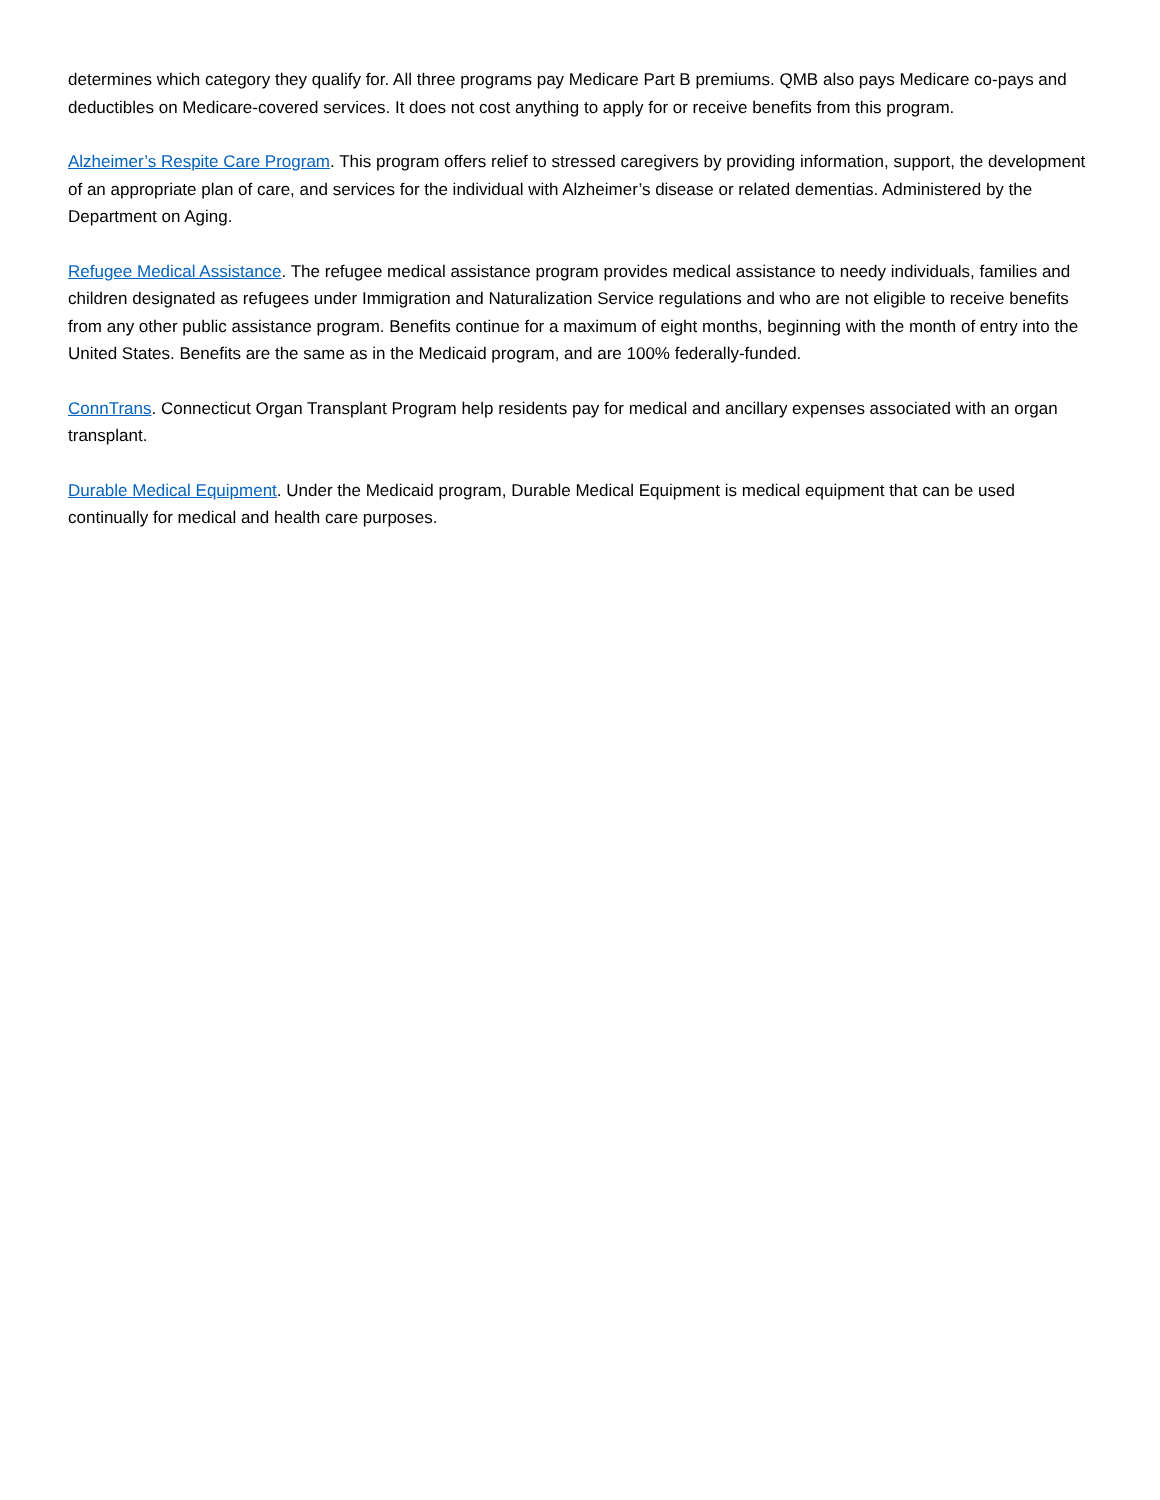determines which category they qualify for. All three programs pay Medicare Part B premiums. QMB also pays Medicare co-pays and deductibles on Medicare-covered services. It does not cost anything to apply for or receive benefits from this program.
Alzheimer’s Respite Care Program. This program offers relief to stressed caregivers by providing information, support, the development of an appropriate plan of care, and services for the individual with Alzheimer’s disease or related dementias. Administered by the Department on Aging.
Refugee Medical Assistance. The refugee medical assistance program provides medical assistance to needy individuals, families and children designated as refugees under Immigration and Naturalization Service regulations and who are not eligible to receive benefits from any other public assistance program. Benefits continue for a maximum of eight months, beginning with the month of entry into the United States. Benefits are the same as in the Medicaid program, and are 100% federally-funded.
ConnTrans. Connecticut Organ Transplant Program help residents pay for medical and ancillary expenses associated with an organ transplant.
Durable Medical Equipment. Under the Medicaid program, Durable Medical Equipment is medical equipment that can be used continually for medical and health care purposes.